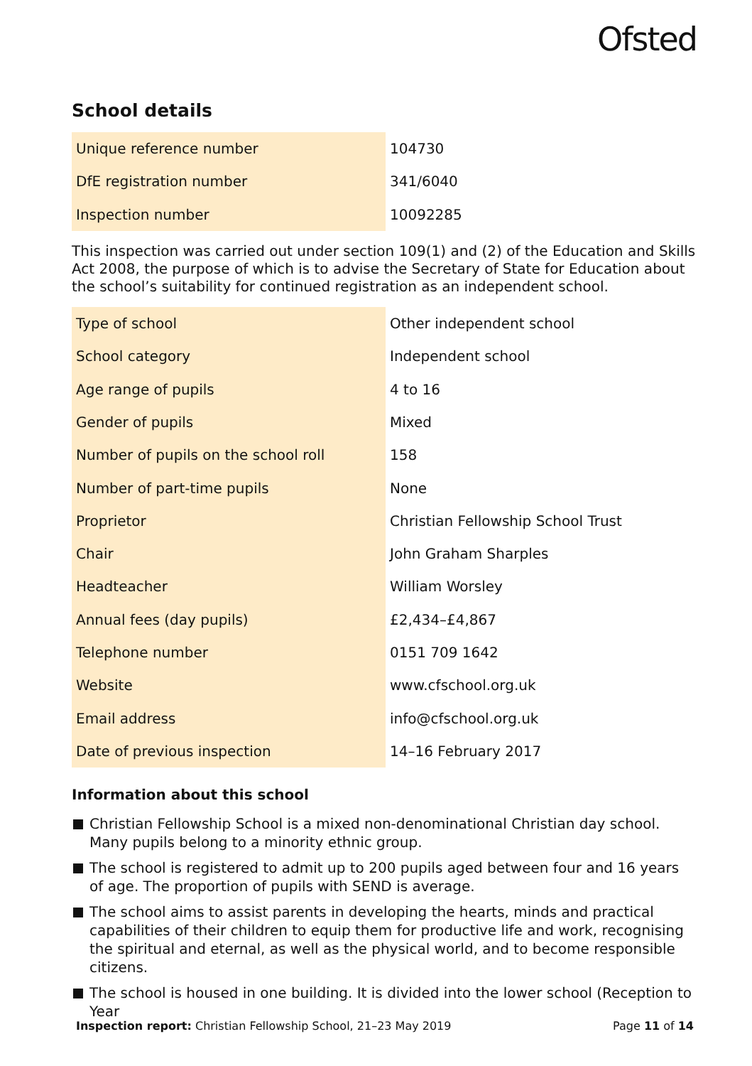Ofsted
School details
| Unique reference number | 104730 |
| DfE registration number | 341/6040 |
| Inspection number | 10092285 |
This inspection was carried out under section 109(1) and (2) of the Education and Skills Act 2008, the purpose of which is to advise the Secretary of State for Education about the school’s suitability for continued registration as an independent school.
| Type of school | Other independent school |
| School category | Independent school |
| Age range of pupils | 4 to 16 |
| Gender of pupils | Mixed |
| Number of pupils on the school roll | 158 |
| Number of part-time pupils | None |
| Proprietor | Christian Fellowship School Trust |
| Chair | John Graham Sharples |
| Headteacher | William Worsley |
| Annual fees (day pupils) | £2,434–£4,867 |
| Telephone number | 0151 709 1642 |
| Website | www.cfschool.org.uk |
| Email address | info@cfschool.org.uk |
| Date of previous inspection | 14–16 February 2017 |
Information about this school
Christian Fellowship School is a mixed non-denominational Christian day school. Many pupils belong to a minority ethnic group.
The school is registered to admit up to 200 pupils aged between four and 16 years of age. The proportion of pupils with SEND is average.
The school aims to assist parents in developing the hearts, minds and practical capabilities of their children to equip them for productive life and work, recognising the spiritual and eternal, as well as the physical world, and to become responsible citizens.
The school is housed in one building. It is divided into the lower school (Reception to Year
Inspection report: Christian Fellowship School, 21–23 May 2019 Page 11 of 14